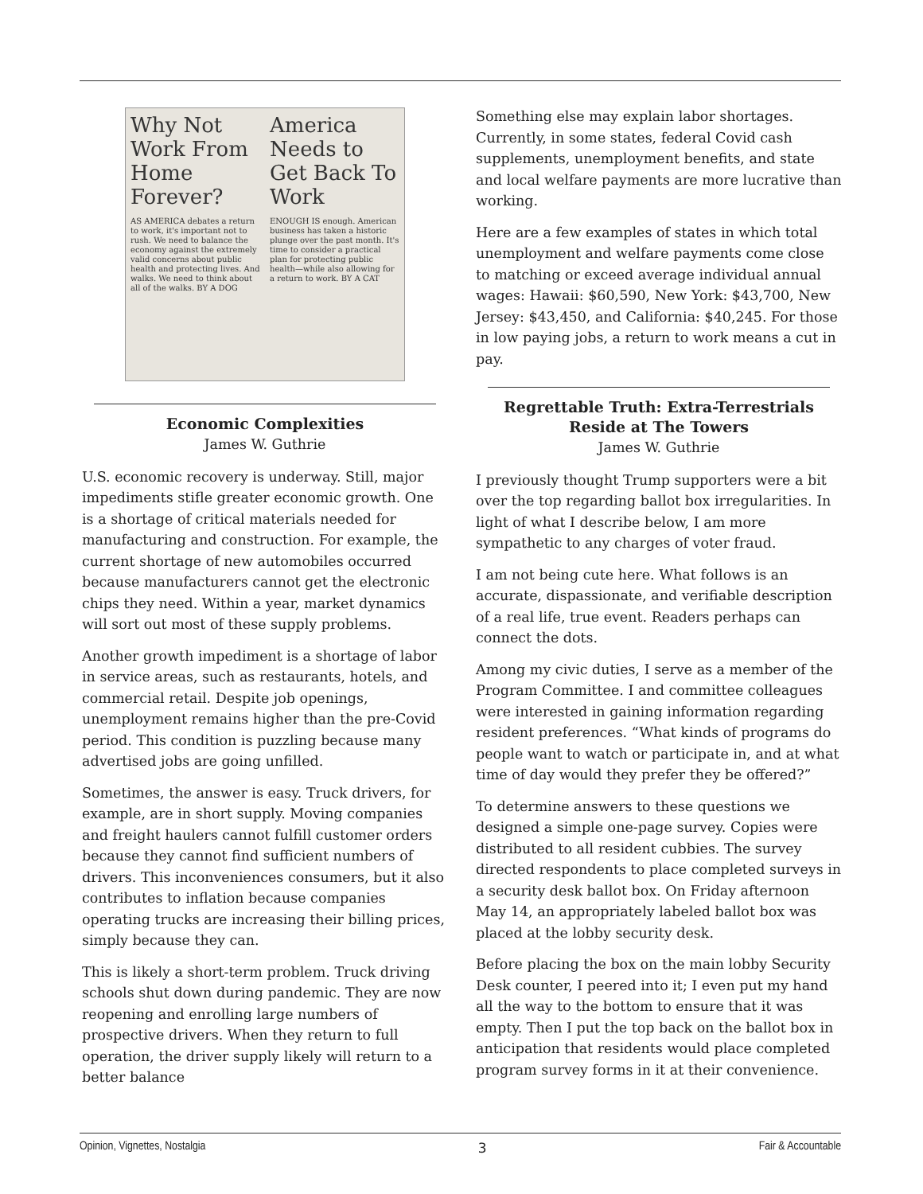Why Not Work From Home Forever?
AS AMERICA debates a return to work, it's important not to rush. We need to balance the economy against the extremely valid concerns about public health and protecting lives. And walks. We need to think about all of the walks. BY A DOG
America Needs to Get Back To Work
ENOUGH IS enough. American business has taken a historic plunge over the past month. It's time to consider a practical plan for protecting public health—while also allowing for a return to work. BY A CAT
Economic Complexities
James W. Guthrie
U.S. economic recovery is underway. Still, major impediments stifle greater economic growth. One is a shortage of critical materials needed for manufacturing and construction. For example, the current shortage of new automobiles occurred because manufacturers cannot get the electronic chips they need. Within a year, market dynamics will sort out most of these supply problems.
Another growth impediment is a shortage of labor in service areas, such as restaurants, hotels, and commercial retail. Despite job openings, unemployment remains higher than the pre-Covid period. This condition is puzzling because many advertised jobs are going unfilled.
Sometimes, the answer is easy. Truck drivers, for example, are in short supply. Moving companies and freight haulers cannot fulfill customer orders because they cannot find sufficient numbers of drivers. This inconveniences consumers, but it also contributes to inflation because companies operating trucks are increasing their billing prices, simply because they can.
This is likely a short-term problem. Truck driving schools shut down during pandemic. They are now reopening and enrolling large numbers of prospective drivers. When they return to full operation, the driver supply likely will return to a better balance
Something else may explain labor shortages. Currently, in some states, federal Covid cash supplements, unemployment benefits, and state and local welfare payments are more lucrative than working.
Here are a few examples of states in which total unemployment and welfare payments come close to matching or exceed average individual annual wages: Hawaii: $60,590, New York: $43,700, New Jersey: $43,450, and California: $40,245. For those in low paying jobs, a return to work means a cut in pay.
Regrettable Truth: Extra-Terrestrials Reside at The Towers
James W. Guthrie
I previously thought Trump supporters were a bit over the top regarding ballot box irregularities. In light of what I describe below, I am more sympathetic to any charges of voter fraud.
I am not being cute here. What follows is an accurate, dispassionate, and verifiable description of a real life, true event. Readers perhaps can connect the dots.
Among my civic duties, I serve as a member of the Program Committee. I and committee colleagues were interested in gaining information regarding resident preferences. “What kinds of programs do people want to watch or participate in, and at what time of day would they prefer they be offered?”
To determine answers to these questions we designed a simple one-page survey. Copies were distributed to all resident cubbies. The survey directed respondents to place completed surveys in a security desk ballot box. On Friday afternoon May 14, an appropriately labeled ballot box was placed at the lobby security desk.
Before placing the box on the main lobby Security Desk counter, I peered into it; I even put my hand all the way to the bottom to ensure that it was empty. Then I put the top back on the ballot box in anticipation that residents would place completed program survey forms in it at their convenience.
Opinion, Vignettes, Nostalgia 3 Fair & Accountable